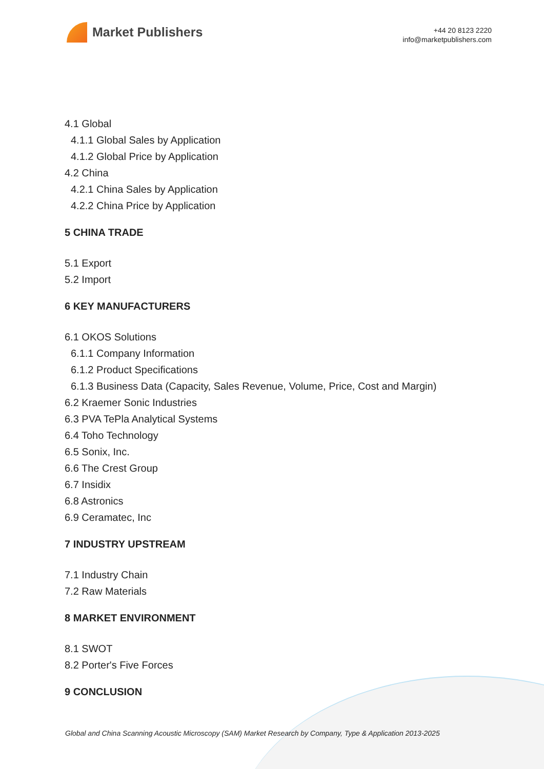Market Publishers
+44 20 8123 2220
info@marketpublishers.com
4.1 Global
4.1.1 Global Sales by Application
4.1.2 Global Price by Application
4.2 China
4.2.1 China Sales by Application
4.2.2 China Price by Application
5 CHINA TRADE
5.1 Export
5.2 Import
6 KEY MANUFACTURERS
6.1 OKOS Solutions
6.1.1 Company Information
6.1.2 Product Specifications
6.1.3 Business Data (Capacity, Sales Revenue, Volume, Price, Cost and Margin)
6.2 Kraemer Sonic Industries
6.3 PVA TePla Analytical Systems
6.4 Toho Technology
6.5 Sonix, Inc.
6.6 The Crest Group
6.7 Insidix
6.8 Astronics
6.9 Ceramatec, Inc
7 INDUSTRY UPSTREAM
7.1 Industry Chain
7.2 Raw Materials
8 MARKET ENVIRONMENT
8.1 SWOT
8.2 Porter's Five Forces
9 CONCLUSION
Global and China Scanning Acoustic Microscopy (SAM) Market Research by Company, Type & Application 2013-2025